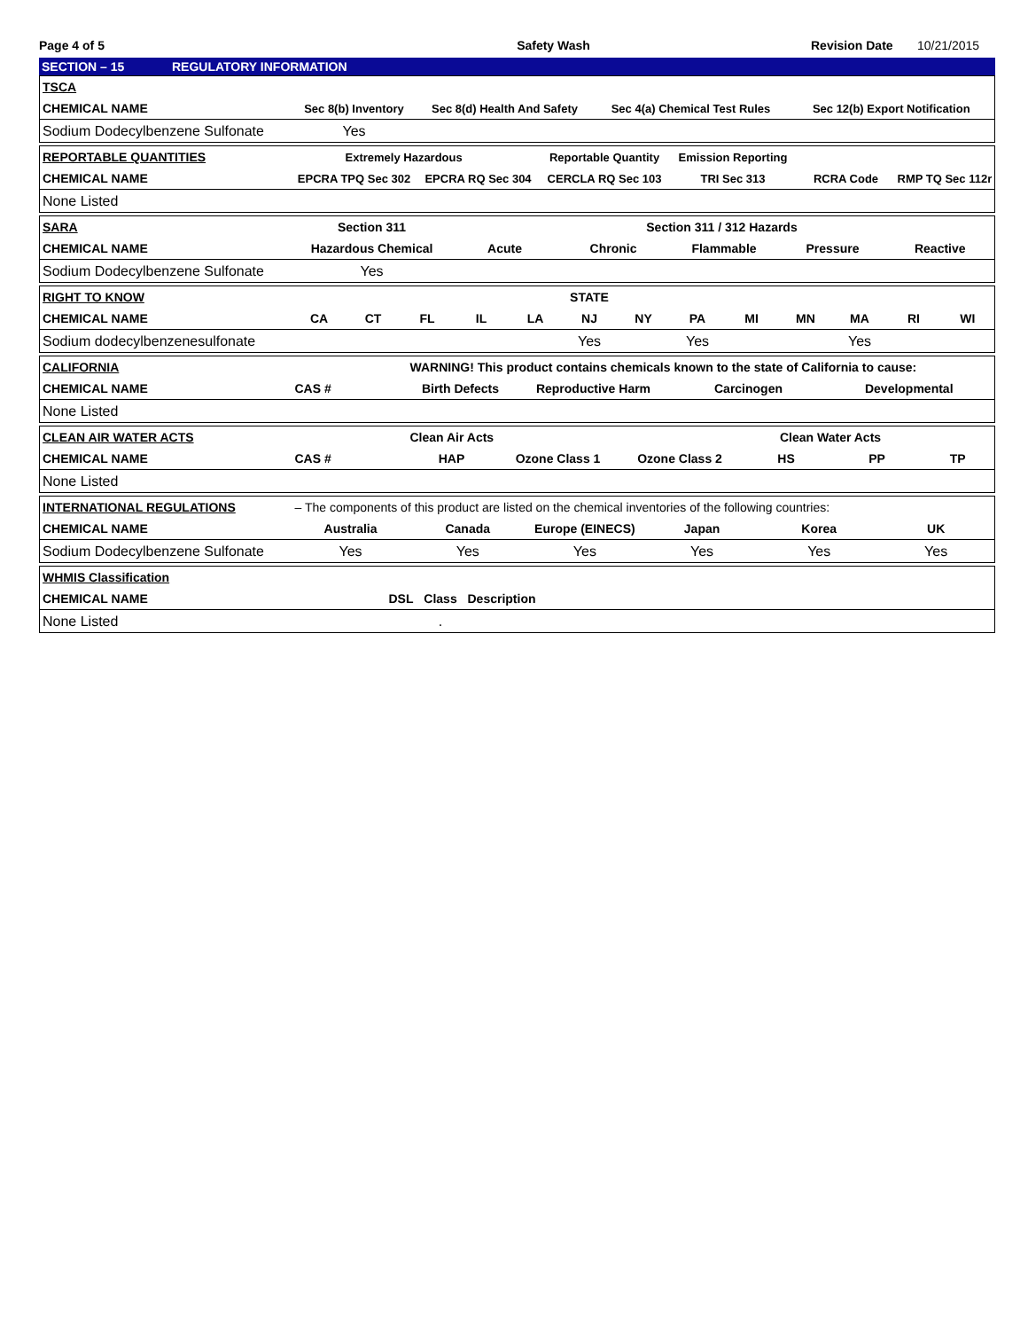Page 4 of 5 Safety Wash Revision Date 10/21/2015
SECTION – 15 REGULATORY INFORMATION
| TSCA | | | | |
| CHEMICAL NAME | Sec 8(b) Inventory | Sec 8(d) Health And Safety | Sec 4(a) Chemical Test Rules | Sec 12(b) Export Notification |
| Sodium Dodecylbenzene Sulfonate | Yes | | | |
| REPORTABLE QUANTITIES | Extremely Hazardous | | Reportable Quantity | Emission Reporting | | |
| CHEMICAL NAME | EPCRA TPQ Sec 302 | EPCRA RQ Sec 304 | CERCLA RQ Sec 103 | TRI Sec 313 | RCRA Code | RMP TQ Sec 112r |
| None Listed | | | | | | |
| SARA | Section 311 | | Section 311 / 312 Hazards | | | |
| CHEMICAL NAME | Hazardous Chemical | Acute | Chronic | Flammable | Pressure | Reactive |
| Sodium Dodecylbenzene Sulfonate | Yes | | | | | |
| RIGHT TO KNOW | | | | | | STATE | | | | | | | |
| CHEMICAL NAME | CA | CT | FL | IL | LA | NJ | NY | PA | MI | MN | MA | RI | WI |
| Sodium dodecylbenzenesulfonate | | | | | | Yes | | Yes | | | Yes | | |
| CALIFORNIA | | WARNING! This product contains chemicals known to the state of California to cause: | | | |
| CHEMICAL NAME | CAS # | Birth Defects | Reproductive Harm | Carcinogen | Developmental |
| None Listed | | | | | |
| CLEAN AIR WATER ACTS | | Clean Air Acts | | | Clean Water Acts | | |
| CHEMICAL NAME | CAS # | HAP | Ozone Class 1 | Ozone Class 2 | HS | PP | TP |
| None Listed | | | | | | | |
| INTERNATIONAL REGULATIONS | – The components of this product are listed on the chemical inventories of the following countries: | | | | | |
| CHEMICAL NAME | Australia | Canada | Europe (EINECS) | Japan | Korea | UK |
| Sodium Dodecylbenzene Sulfonate | Yes | Yes | Yes | Yes | Yes | Yes |
| WHMIS Classification | | | |
| CHEMICAL NAME | DSL | Class | Description |
| None Listed | | . | |